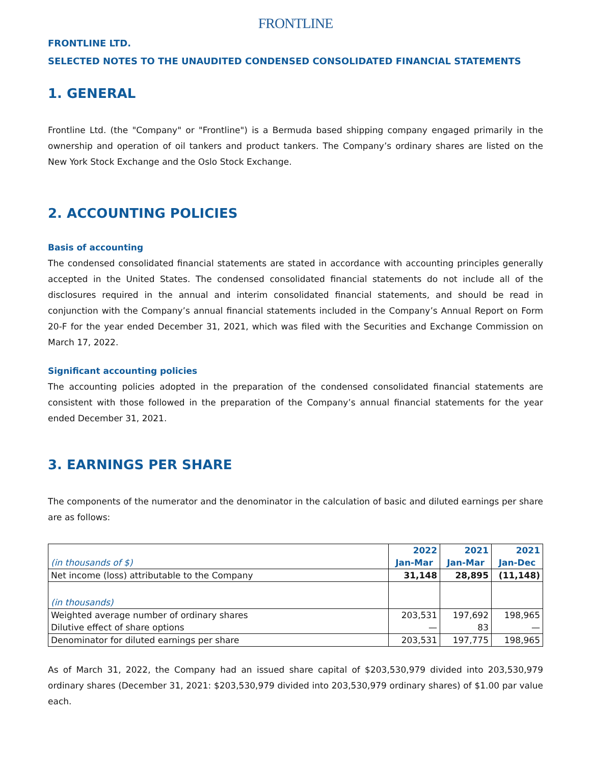FRONTLINE
FRONTLINE LTD.
SELECTED NOTES TO THE UNAUDITED CONDENSED CONSOLIDATED FINANCIAL STATEMENTS
1. GENERAL
Frontline Ltd. (the "Company" or "Frontline") is a Bermuda based shipping company engaged primarily in the ownership and operation of oil tankers and product tankers. The Company’s ordinary shares are listed on the New York Stock Exchange and the Oslo Stock Exchange.
2. ACCOUNTING POLICIES
Basis of accounting
The condensed consolidated financial statements are stated in accordance with accounting principles generally accepted in the United States. The condensed consolidated financial statements do not include all of the disclosures required in the annual and interim consolidated financial statements, and should be read in conjunction with the Company’s annual financial statements included in the Company’s Annual Report on Form 20-F for the year ended December 31, 2021, which was filed with the Securities and Exchange Commission on March 17, 2022.
Significant accounting policies
The accounting policies adopted in the preparation of the condensed consolidated financial statements are consistent with those followed in the preparation of the Company’s annual financial statements for the year ended December 31, 2021.
3. EARNINGS PER SHARE
The components of the numerator and the denominator in the calculation of basic and diluted earnings per share are as follows:
| (in thousands of $) | 2022 | 2021 | 2021 |
| | Jan-Mar | Jan-Mar | Jan-Dec |
| Net income (loss) attributable to the Company | 31,148 | 28,895 | (11,148) |
| (in thousands) | | | |
| Weighted average number of ordinary shares | 203,531 | 197,692 | 198,965 |
| Dilutive effect of share options | — | 83 | — |
| Denominator for diluted earnings per share | 203,531 | 197,775 | 198,965 |
As of March 31, 2022, the Company had an issued share capital of $203,530,979 divided into 203,530,979 ordinary shares (December 31, 2021: $203,530,979 divided into 203,530,979 ordinary shares) of $1.00 par value each.